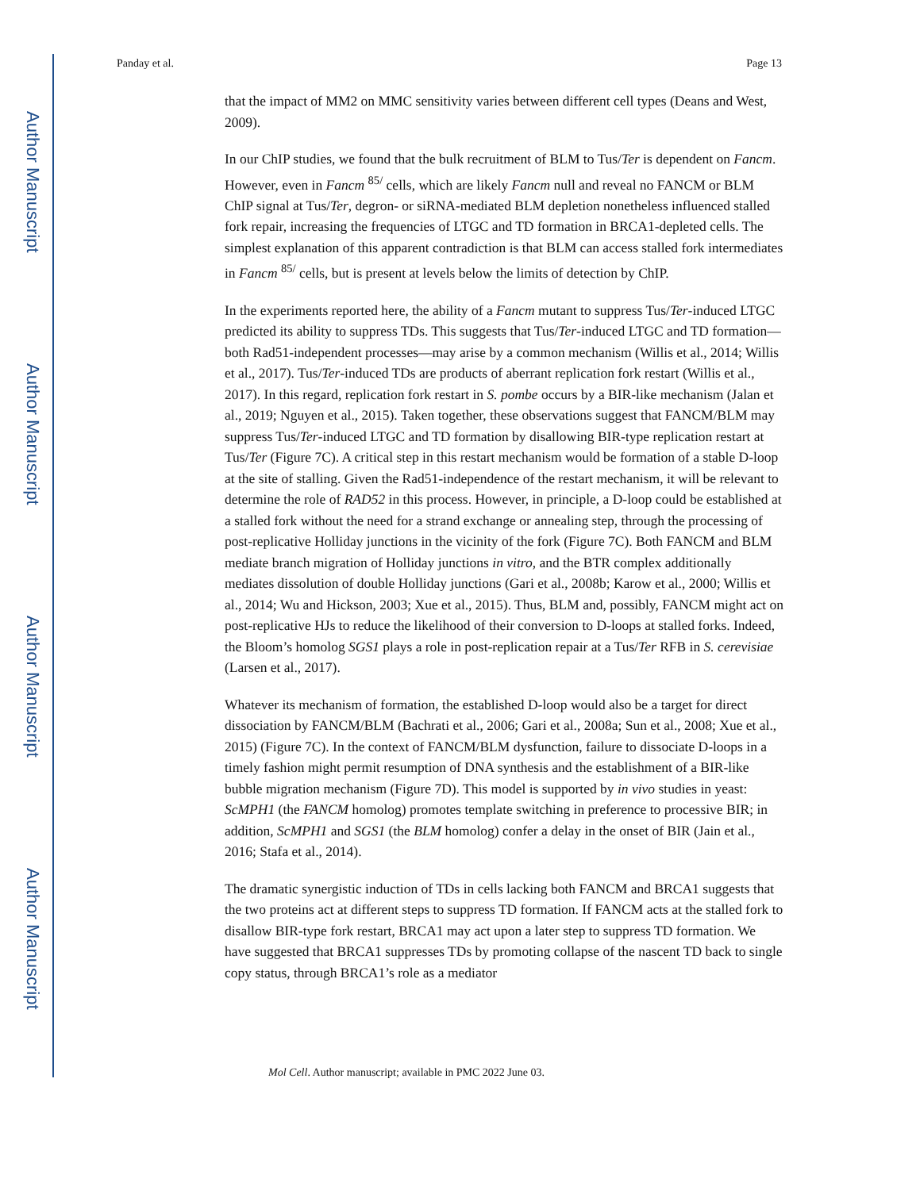Author Manuscript
Author Manuscript
Author Manuscript
Author Manuscript
Panday et al. Page 13
that the impact of MM2 on MMC sensitivity varies between different cell types (Deans and West, 2009).
In our ChIP studies, we found that the bulk recruitment of BLM to Tus/Ter is dependent on Fancm. However, even in Fancm <sup>85/</sup> cells, which are likely Fancm null and reveal no FANCM or BLM ChIP signal at Tus/Ter, degron- or siRNA-mediated BLM depletion nonetheless influenced stalled fork repair, increasing the frequencies of LTGC and TD formation in BRCA1-depleted cells. The simplest explanation of this apparent contradiction is that BLM can access stalled fork intermediates in Fancm <sup>85/</sup> cells, but is present at levels below the limits of detection by ChIP.
In the experiments reported here, the ability of a Fancm mutant to suppress Tus/Ter-induced LTGC predicted its ability to suppress TDs. This suggests that Tus/Ter-induced LTGC and TD formation—both Rad51-independent processes—may arise by a common mechanism (Willis et al., 2014; Willis et al., 2017). Tus/Ter-induced TDs are products of aberrant replication fork restart (Willis et al., 2017). In this regard, replication fork restart in S. pombe occurs by a BIR-like mechanism (Jalan et al., 2019; Nguyen et al., 2015). Taken together, these observations suggest that FANCM/BLM may suppress Tus/Ter-induced LTGC and TD formation by disallowing BIR-type replication restart at Tus/Ter (Figure 7C). A critical step in this restart mechanism would be formation of a stable D-loop at the site of stalling. Given the Rad51-independence of the restart mechanism, it will be relevant to determine the role of RAD52 in this process. However, in principle, a D-loop could be established at a stalled fork without the need for a strand exchange or annealing step, through the processing of post-replicative Holliday junctions in the vicinity of the fork (Figure 7C). Both FANCM and BLM mediate branch migration of Holliday junctions in vitro, and the BTR complex additionally mediates dissolution of double Holliday junctions (Gari et al., 2008b; Karow et al., 2000; Willis et al., 2014; Wu and Hickson, 2003; Xue et al., 2015). Thus, BLM and, possibly, FANCM might act on post-replicative HJs to reduce the likelihood of their conversion to D-loops at stalled forks. Indeed, the Bloom’s homolog SGS1 plays a role in post-replication repair at a Tus/Ter RFB in S. cerevisiae (Larsen et al., 2017).
Whatever its mechanism of formation, the established D-loop would also be a target for direct dissociation by FANCM/BLM (Bachrati et al., 2006; Gari et al., 2008a; Sun et al., 2008; Xue et al., 2015) (Figure 7C). In the context of FANCM/BLM dysfunction, failure to dissociate D-loops in a timely fashion might permit resumption of DNA synthesis and the establishment of a BIR-like bubble migration mechanism (Figure 7D). This model is supported by in vivo studies in yeast: ScMPH1 (the FANCM homolog) promotes template switching in preference to processive BIR; in addition, ScMPH1 and SGS1 (the BLM homolog) confer a delay in the onset of BIR (Jain et al., 2016; Stafa et al., 2014).
The dramatic synergistic induction of TDs in cells lacking both FANCM and BRCA1 suggests that the two proteins act at different steps to suppress TD formation. If FANCM acts at the stalled fork to disallow BIR-type fork restart, BRCA1 may act upon a later step to suppress TD formation. We have suggested that BRCA1 suppresses TDs by promoting collapse of the nascent TD back to single copy status, through BRCA1’s role as a mediator
Mol Cell. Author manuscript; available in PMC 2022 June 03.